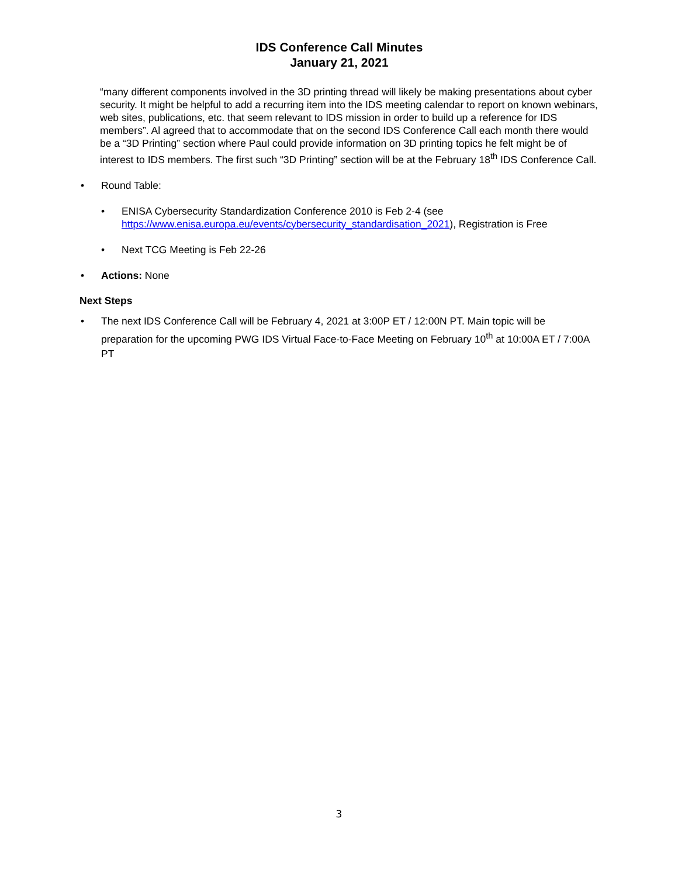IDS Conference Call Minutes
January 21, 2021
“many different components involved in the 3D printing thread will likely be making presentations about cyber security. It might be helpful to add a recurring item into the IDS meeting calendar to report on known webinars, web sites, publications, etc. that seem relevant to IDS mission in order to build up a reference for IDS members”. Al agreed that to accommodate that on the second IDS Conference Call each month there would be a “3D Printing” section where Paul could provide information on 3D printing topics he felt might be of interest to IDS members. The first such “3D Printing” section will be at the February 18<sup>th</sup> IDS Conference Call.
• Round Table:
• ENISA Cybersecurity Standardization Conference 2010 is Feb 2-4 (see https://www.enisa.europa.eu/events/cybersecurity_standardisation_2021), Registration is Free
• Next TCG Meeting is Feb 22-26
• Actions: None
Next Steps
• The next IDS Conference Call will be February 4, 2021 at 3:00P ET / 12:00N PT. Main topic will be preparation for the upcoming PWG IDS Virtual Face-to-Face Meeting on February 10<sup>th</sup> at 10:00A ET / 7:00A PT
3